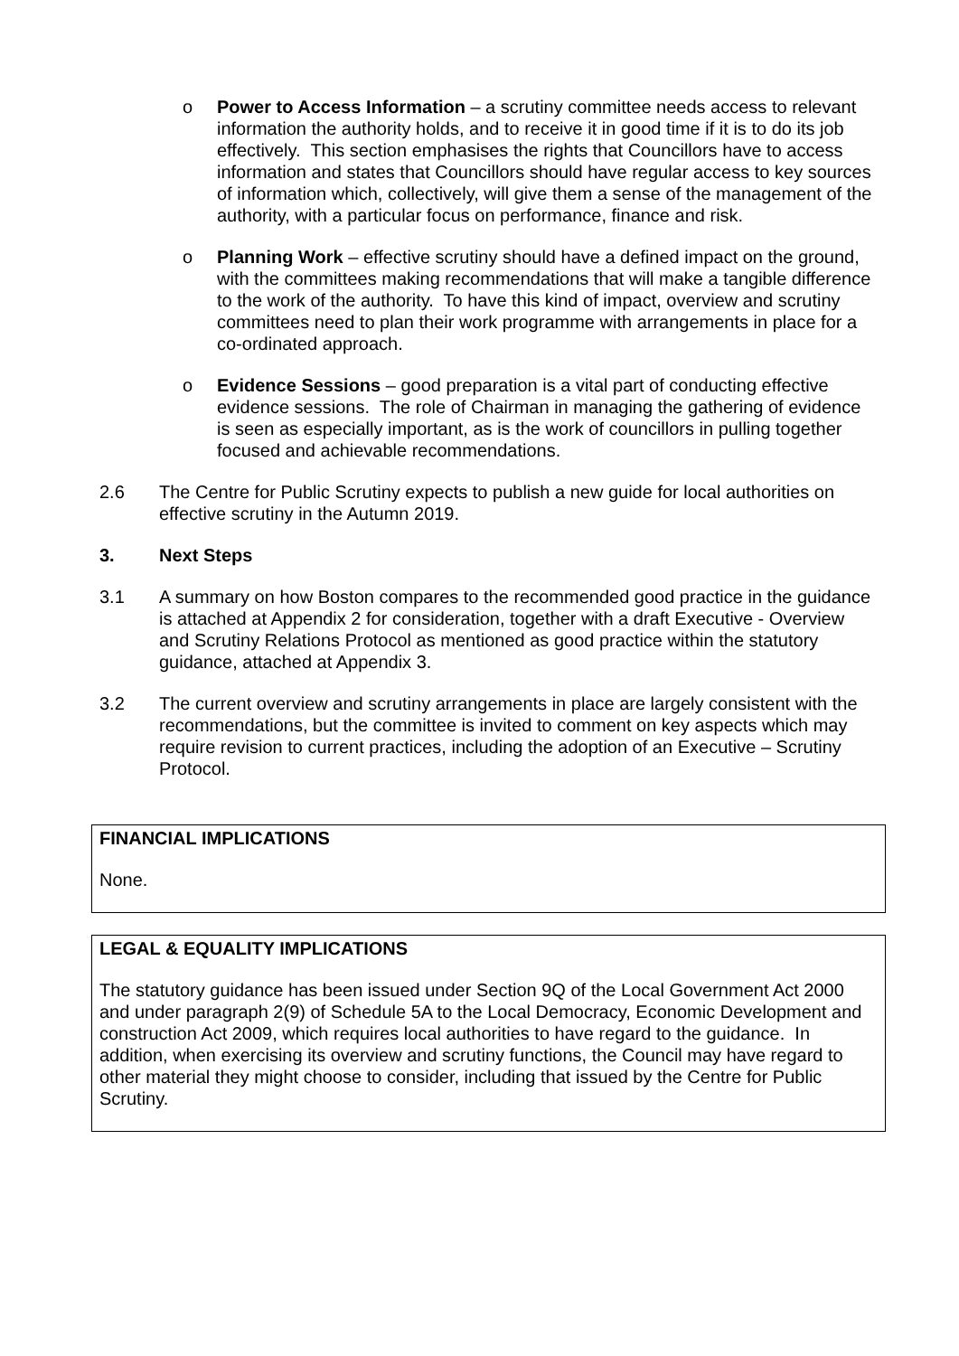o Power to Access Information – a scrutiny committee needs access to relevant information the authority holds, and to receive it in good time if it is to do its job effectively. This section emphasises the rights that Councillors have to access information and states that Councillors should have regular access to key sources of information which, collectively, will give them a sense of the management of the authority, with a particular focus on performance, finance and risk.
o Planning Work – effective scrutiny should have a defined impact on the ground, with the committees making recommendations that will make a tangible difference to the work of the authority. To have this kind of impact, overview and scrutiny committees need to plan their work programme with arrangements in place for a co-ordinated approach.
o Evidence Sessions – good preparation is a vital part of conducting effective evidence sessions. The role of Chairman in managing the gathering of evidence is seen as especially important, as is the work of councillors in pulling together focused and achievable recommendations.
2.6 The Centre for Public Scrutiny expects to publish a new guide for local authorities on effective scrutiny in the Autumn 2019.
3. Next Steps
3.1 A summary on how Boston compares to the recommended good practice in the guidance is attached at Appendix 2 for consideration, together with a draft Executive - Overview and Scrutiny Relations Protocol as mentioned as good practice within the statutory guidance, attached at Appendix 3.
3.2 The current overview and scrutiny arrangements in place are largely consistent with the recommendations, but the committee is invited to comment on key aspects which may require revision to current practices, including the adoption of an Executive – Scrutiny Protocol.
FINANCIAL IMPLICATIONS
None.
LEGAL & EQUALITY IMPLICATIONS
The statutory guidance has been issued under Section 9Q of the Local Government Act 2000 and under paragraph 2(9) of Schedule 5A to the Local Democracy, Economic Development and construction Act 2009, which requires local authorities to have regard to the guidance. In addition, when exercising its overview and scrutiny functions, the Council may have regard to other material they might choose to consider, including that issued by the Centre for Public Scrutiny.